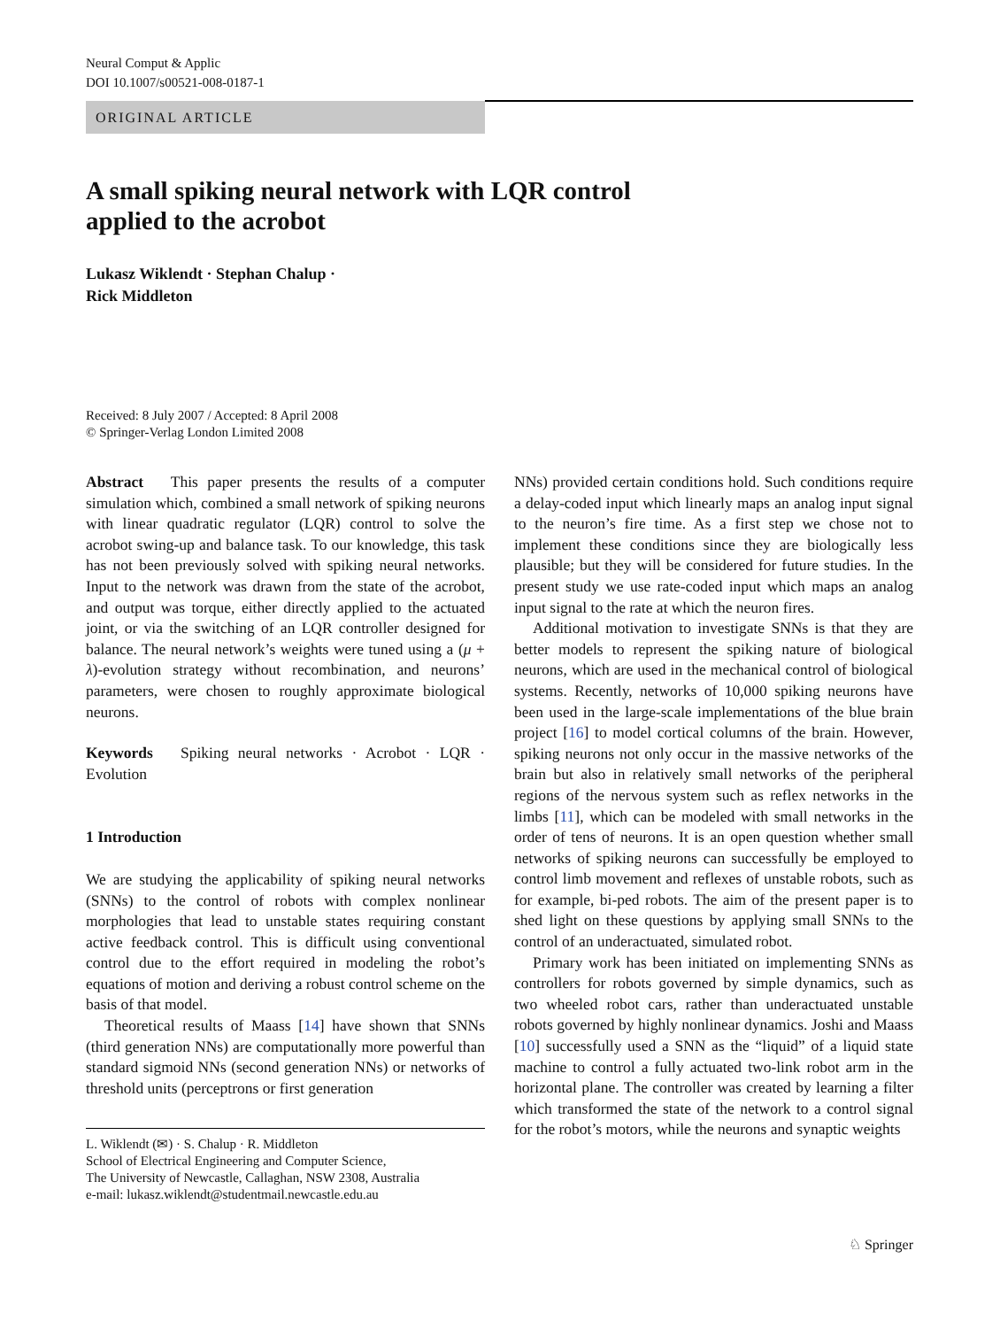Neural Comput & Applic
DOI 10.1007/s00521-008-0187-1
ORIGINAL ARTICLE
A small spiking neural network with LQR control
applied to the acrobot
Lukasz Wiklendt · Stephan Chalup ·
Rick Middleton
Received: 8 July 2007 / Accepted: 8 April 2008
© Springer-Verlag London Limited 2008
Abstract This paper presents the results of a computer simulation which, combined a small network of spiking neurons with linear quadratic regulator (LQR) control to solve the acrobot swing-up and balance task. To our knowledge, this task has not been previously solved with spiking neural networks. Input to the network was drawn from the state of the acrobot, and output was torque, either directly applied to the actuated joint, or via the switching of an LQR controller designed for balance. The neural network’s weights were tuned using a (μ + λ)-evolution strategy without recombination, and neurons’ parameters, were chosen to roughly approximate biological neurons.
Keywords Spiking neural networks · Acrobot · LQR · Evolution
1 Introduction
We are studying the applicability of spiking neural networks (SNNs) to the control of robots with complex nonlinear morphologies that lead to unstable states requiring constant active feedback control. This is difficult using conventional control due to the effort required in modeling the robot’s equations of motion and deriving a robust control scheme on the basis of that model.
Theoretical results of Maass [14] have shown that SNNs (third generation NNs) are computationally more powerful than standard sigmoid NNs (second generation NNs) or networks of threshold units (perceptrons or first generation
L. Wiklendt (✉) · S. Chalup · R. Middleton
School of Electrical Engineering and Computer Science,
The University of Newcastle, Callaghan, NSW 2308, Australia
e-mail: lukasz.wiklendt@studentmail.newcastle.edu.au
NNs) provided certain conditions hold. Such conditions require a delay-coded input which linearly maps an analog input signal to the neuron’s fire time. As a first step we chose not to implement these conditions since they are biologically less plausible; but they will be considered for future studies. In the present study we use rate-coded input which maps an analog input signal to the rate at which the neuron fires.
Additional motivation to investigate SNNs is that they are better models to represent the spiking nature of biological neurons, which are used in the mechanical control of biological systems. Recently, networks of 10,000 spiking neurons have been used in the large-scale implementations of the blue brain project [16] to model cortical columns of the brain. However, spiking neurons not only occur in the massive networks of the brain but also in relatively small networks of the peripheral regions of the nervous system such as reflex networks in the limbs [11], which can be modeled with small networks in the order of tens of neurons. It is an open question whether small networks of spiking neurons can successfully be employed to control limb movement and reflexes of unstable robots, such as for example, bi-ped robots. The aim of the present paper is to shed light on these questions by applying small SNNs to the control of an underactuated, simulated robot.
Primary work has been initiated on implementing SNNs as controllers for robots governed by simple dynamics, such as two wheeled robot cars, rather than underactuated unstable robots governed by highly nonlinear dynamics. Joshi and Maass [10] successfully used a SNN as the “liquid” of a liquid state machine to control a fully actuated two-link robot arm in the horizontal plane. The controller was created by learning a filter which transformed the state of the network to a control signal for the robot’s motors, while the neurons and synaptic weights
♘ Springer